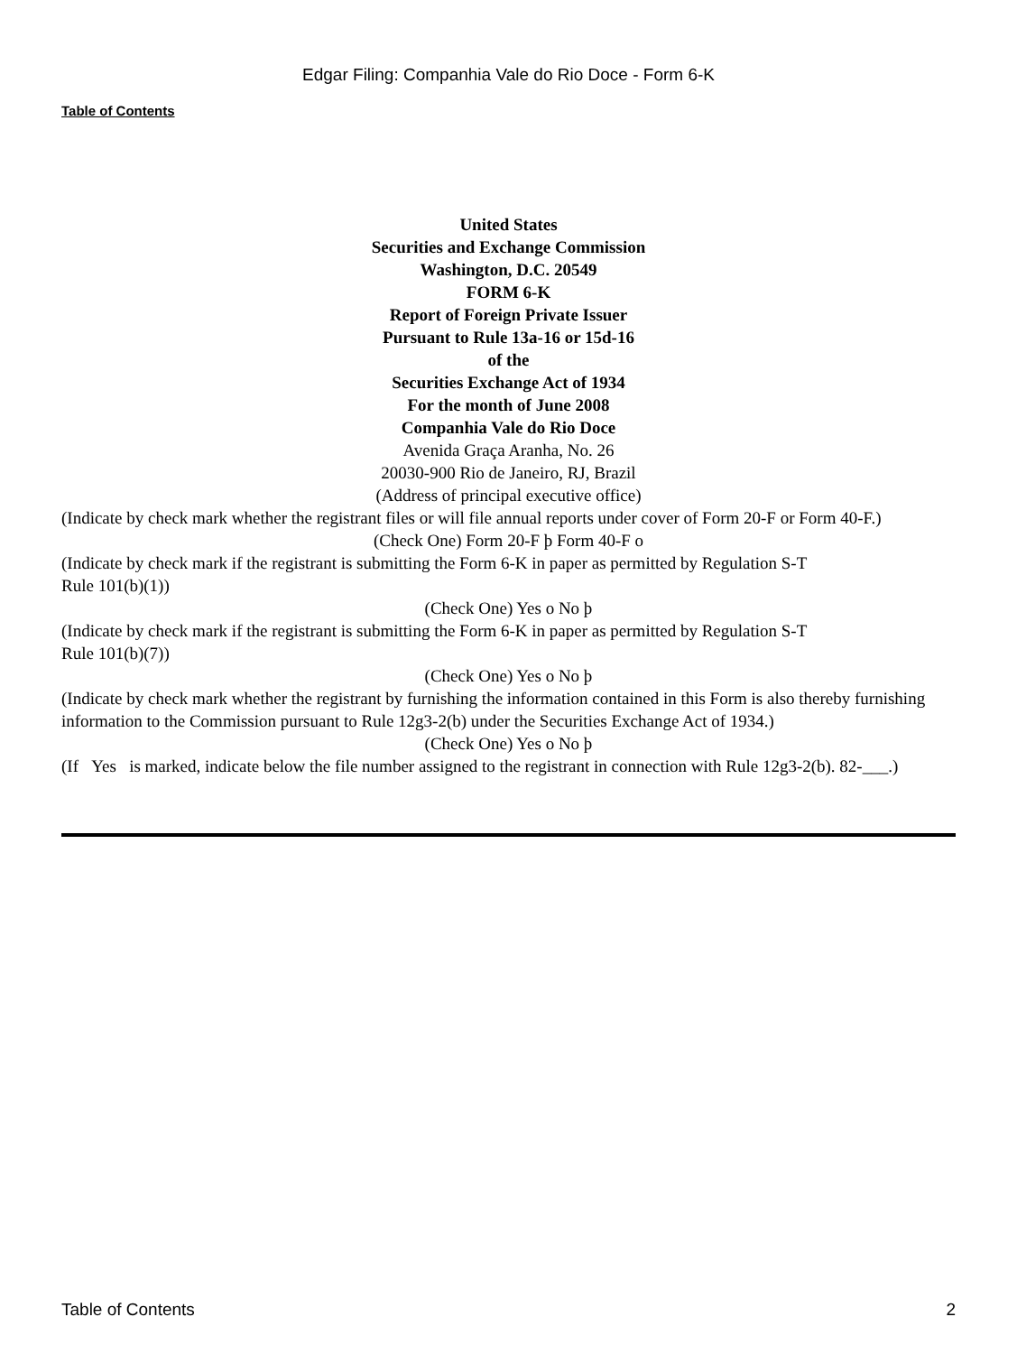Edgar Filing: Companhia Vale do Rio Doce - Form 6-K
Table of Contents
United States
Securities and Exchange Commission
Washington, D.C. 20549
FORM 6-K
Report of Foreign Private Issuer
Pursuant to Rule 13a-16 or 15d-16
of the
Securities Exchange Act of 1934
For the month of June 2008
Companhia Vale do Rio Doce
Avenida Graça Aranha, No. 26
20030-900 Rio de Janeiro, RJ, Brazil
(Address of principal executive office)
(Indicate by check mark whether the registrant files or will file annual reports under cover of Form 20-F or Form 40-F.)
(Check One) Form 20-F þ Form 40-F o
(Indicate by check mark if the registrant is submitting the Form 6-K in paper as permitted by Regulation S-T
Rule 101(b)(1))
(Check One) Yes o No þ
(Indicate by check mark if the registrant is submitting the Form 6-K in paper as permitted by Regulation S-T
Rule 101(b)(7))
(Check One) Yes o No þ
(Indicate by check mark whether the registrant by furnishing the information contained in this Form is also thereby furnishing information to the Commission pursuant to Rule 12g3-2(b) under the Securities Exchange Act of 1934.)
(Check One) Yes o No þ
(If Yes is marked, indicate below the file number assigned to the registrant in connection with Rule 12g3-2(b). 82-___.)
Table of Contents 2